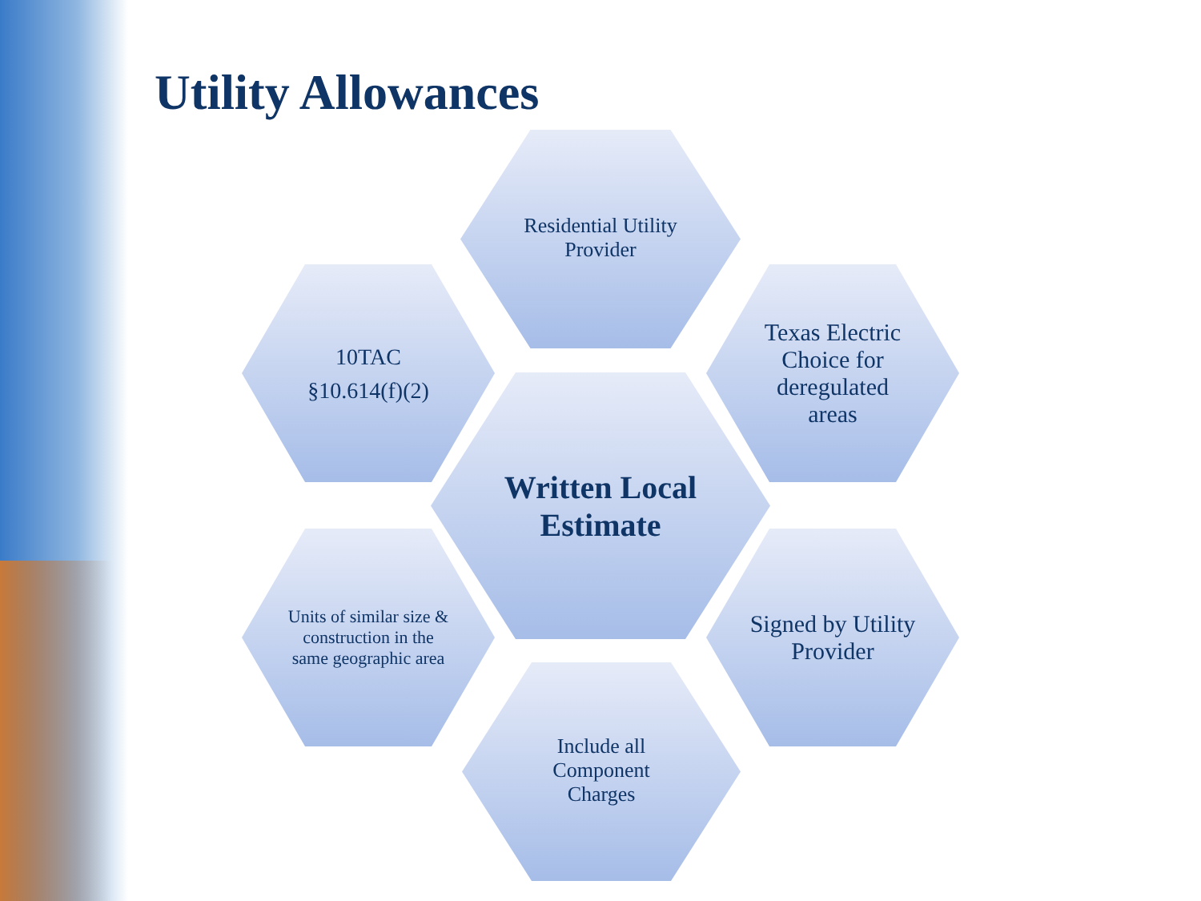Utility Allowances
Residential Utility Provider
10TAC §10.614(f)(2)
Written Local Estimate
Texas Electric Choice for deregulated areas
Units of similar size & construction in the same geographic area
Signed by Utility Provider
Include all Component Charges